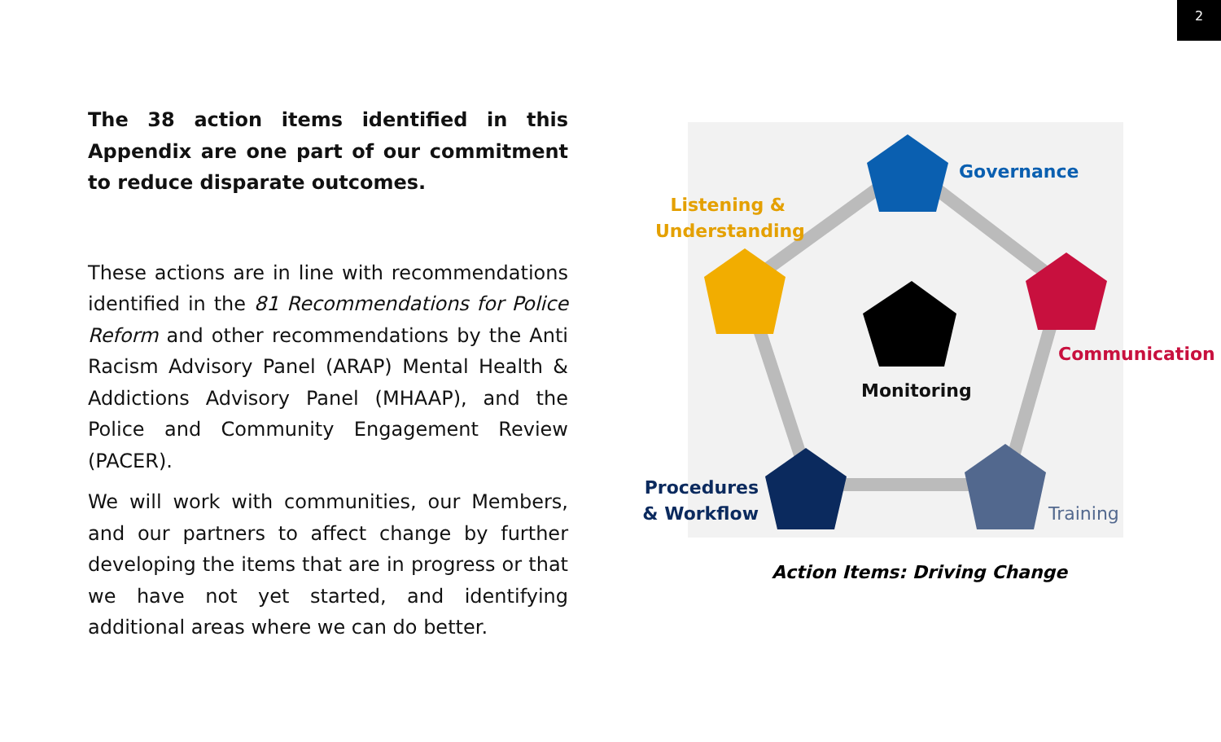2
The 38 action items identified in this Appendix are one part of our commitment to reduce disparate outcomes.
These actions are in line with recommendations identified in the 81 Recommendations for Police Reform and other recommendations by the Anti Racism Advisory Panel (ARAP) Mental Health & Addictions Advisory Panel (MHAAP), and the Police and Community Engagement Review (PACER).
We will work with communities, our Members, and our partners to affect change by further developing the items that are in progress or that we have not yet started, and identifying additional areas where we can do better.
Governance
Listening & Understanding
Communication
Monitoring
Procedures & Workflow
Training
Action Items: Driving Change